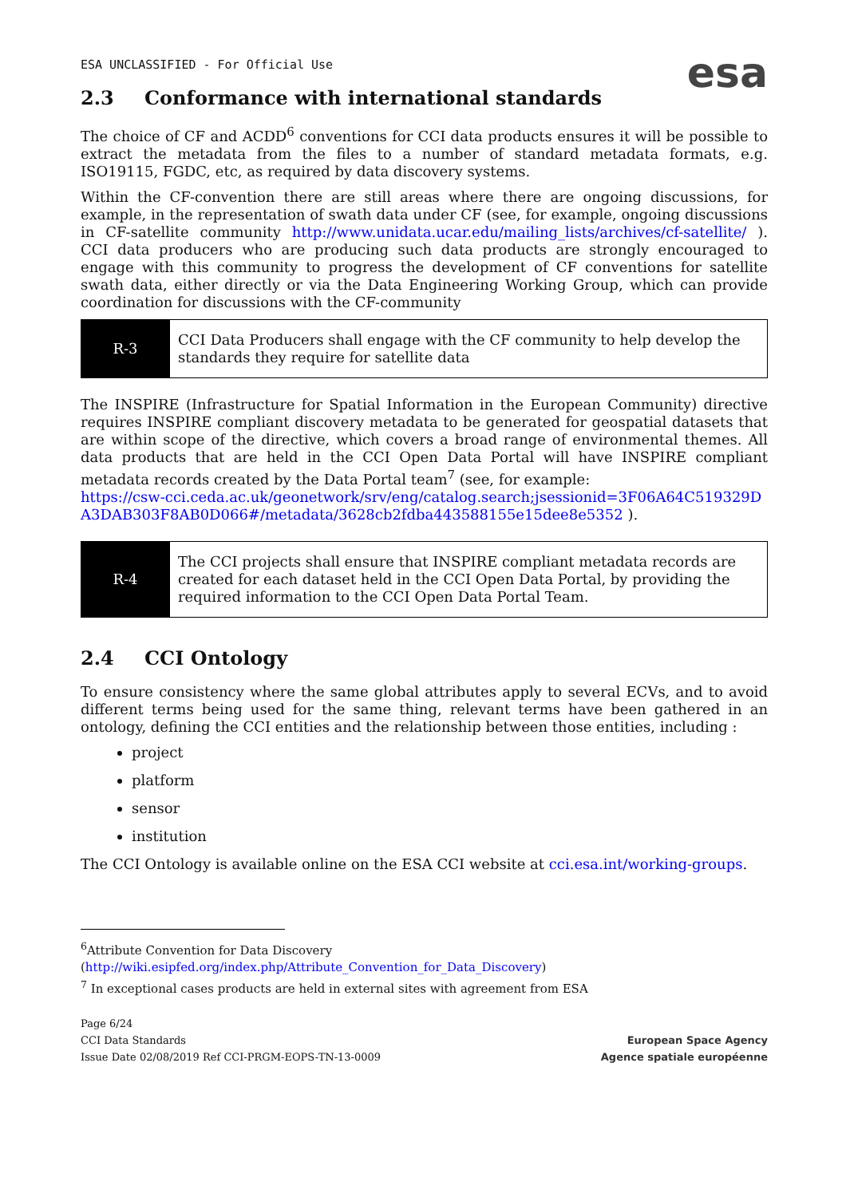ESA UNCLASSIFIED - For Official Use
esa
2.3 Conformance with international standards
The choice of CF and ACDD<sup>6</sup> conventions for CCI data products ensures it will be possible to extract the metadata from the files to a number of standard metadata formats, e.g. ISO19115, FGDC, etc, as required by data discovery systems.
Within the CF-convention there are still areas where there are ongoing discussions, for example, in the representation of swath data under CF (see, for example, ongoing discussions in CF-satellite community http://www.unidata.ucar.edu/mailing_lists/archives/cf-satellite/ ). CCI data producers who are producing such data products are strongly encouraged to engage with this community to progress the development of CF conventions for satellite swath data, either directly or via the Data Engineering Working Group, which can provide coordination for discussions with the CF-community
| R-3 | CCI Data Producers shall engage with the CF community to help develop the standards they require for satellite data |
The INSPIRE (Infrastructure for Spatial Information in the European Community) directive requires INSPIRE compliant discovery metadata to be generated for geospatial datasets that are within scope of the directive, which covers a broad range of environmental themes. All data products that are held in the CCI Open Data Portal will have INSPIRE compliant metadata records created by the Data Portal team<sup>7</sup> (see, for example:
https://csw-cci.ceda.ac.uk/geonetwork/srv/eng/catalog.search;jsessionid=3F06A64C519329DA3DAB303F8AB0D066#/metadata/3628cb2fdba443588155e15dee8e5352 ).
| R-4 | The CCI projects shall ensure that INSPIRE compliant metadata records are created for each dataset held in the CCI Open Data Portal, by providing the required information to the CCI Open Data Portal Team. |
2.4 CCI Ontology
To ensure consistency where the same global attributes apply to several ECVs, and to avoid different terms being used for the same thing, relevant terms have been gathered in an ontology, defining the CCI entities and the relationship between those entities, including :
project
platform
sensor
institution
The CCI Ontology is available online on the ESA CCI website at cci.esa.int/working-groups.
<sup>6</sup> Attribute Convention for Data Discovery
(http://wiki.esipfed.org/index.php/Attribute_Convention_for_Data_Discovery)
<sup>7</sup> In exceptional cases products are held in external sites with agreement from ESA
Page 6/24
CCI Data Standards
Issue Date 02/08/2019 Ref CCI-PRGM-EOPS-TN-13-0009
European Space Agency
Agence spatiale européenne